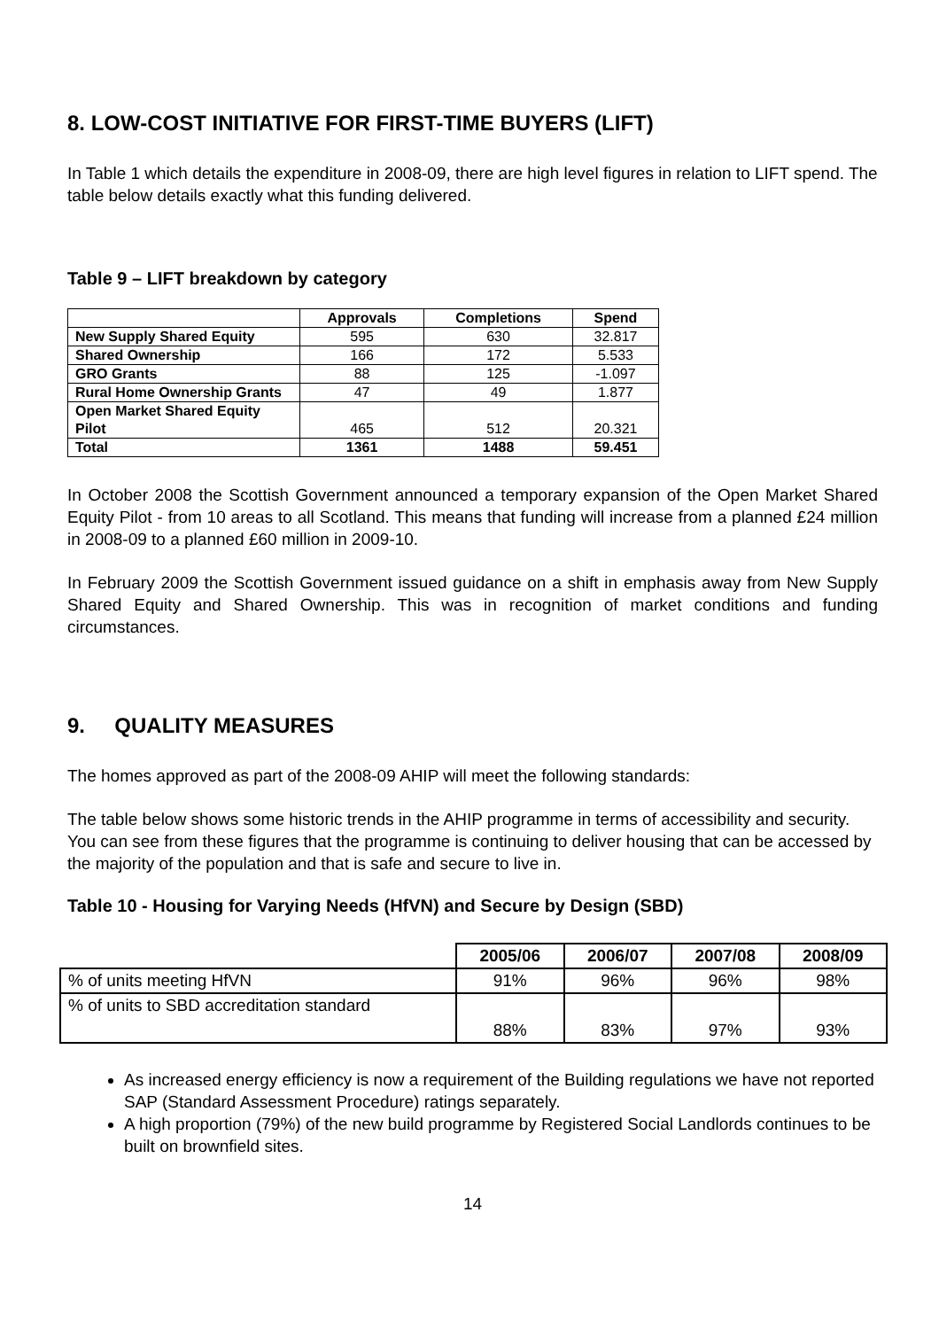8. LOW-COST INITIATIVE FOR FIRST-TIME BUYERS (LIFT)
In Table 1 which details the expenditure in 2008-09, there are high level figures in relation to LIFT spend. The table below details exactly what this funding delivered.
Table 9 – LIFT breakdown by category
| | Approvals | Completions | Spend |
| New Supply Shared Equity | 595 | 630 | 32.817 |
| Shared Ownership | 166 | 172 | 5.533 |
| GRO Grants | 88 | 125 | -1.097 |
| Rural Home Ownership Grants | 47 | 49 | 1.877 |
| Open Market Shared Equity Pilot | 465 | 512 | 20.321 |
| Total | 1361 | 1488 | 59.451 |
In October 2008 the Scottish Government announced a temporary expansion of the Open Market Shared Equity Pilot - from 10 areas to all Scotland. This means that funding will increase from a planned £24 million in 2008-09 to a planned £60 million in 2009-10.
In February 2009 the Scottish Government issued guidance on a shift in emphasis away from New Supply Shared Equity and Shared Ownership. This was in recognition of market conditions and funding circumstances.
9. QUALITY MEASURES
The homes approved as part of the 2008-09 AHIP will meet the following standards:
The table below shows some historic trends in the AHIP programme in terms of accessibility and security. You can see from these figures that the programme is continuing to deliver housing that can be accessed by the majority of the population and that is safe and secure to live in.
Table 10 - Housing for Varying Needs (HfVN) and Secure by Design (SBD)
| | 2005/06 | 2006/07 | 2007/08 | 2008/09 |
| % of units meeting HfVN | 91% | 96% | 96% | 98% |
| % of units to SBD accreditation standard | 88% | 83% | 97% | 93% |
As increased energy efficiency is now a requirement of the Building regulations we have not reported SAP (Standard Assessment Procedure) ratings separately.
A high proportion (79%) of the new build programme by Registered Social Landlords continues to be built on brownfield sites.
14